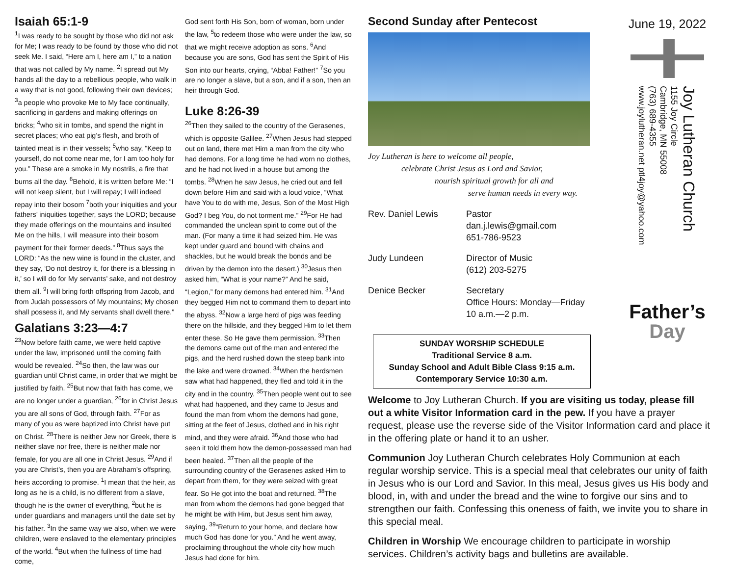Isaiah 65:1-9
<sup>1</sup> I was ready to be sought by those who did not ask for Me; I was ready to be found by those who did not seek Me. I said, “Here am I, here am I,” to a nation that was not called by My name. <sup>2</sup>I spread out My hands all the day to a rebellious people, who walk in a way that is not good, following their own devices; <sup>3</sup>a people who provoke Me to My face continually, sacrificing in gardens and making offerings on bricks; <sup>4</sup>who sit in tombs, and spend the night in secret places; who eat pig’s flesh, and broth of tainted meat is in their vessels; <sup>5</sup>who say, “Keep to yourself, do not come near me, for I am too holy for you.” These are a smoke in My nostrils, a fire that burns all the day. <sup>6</sup>Behold, it is written before Me: “I will not keep silent, but I will repay; I will indeed repay into their bosom <sup>7</sup>both your iniquities and your fathers’ iniquities together, says the LORD; because they made offerings on the mountains and insulted Me on the hills, I will measure into their bosom payment for their former deeds.” <sup>8</sup>Thus says the LORD: “As the new wine is found in the cluster, and they say, ‘Do not destroy it, for there is a blessing in it,’ so I will do for My servants’ sake, and not destroy them all. <sup>9</sup>I will bring forth offspring from Jacob, and from Judah possessors of My mountains; My chosen shall possess it, and My servants shall dwell there.”
Galatians 3:23—4:7
<sup>23</sup> Now before faith came, we were held captive under the law, imprisoned until the coming faith would be revealed. <sup>24</sup>So then, the law was our guardian until Christ came, in order that we might be justified by faith. <sup>25</sup>But now that faith has come, we are no longer under a guardian, <sup>26</sup>for in Christ Jesus you are all sons of God, through faith. <sup>27</sup>For as many of you as were baptized into Christ have put on Christ. <sup>28</sup>There is neither Jew nor Greek, there is neither slave nor free, there is neither male nor female, for you are all one in Christ Jesus. <sup>29</sup>And if you are Christ’s, then you are Abraham’s offspring, heirs according to promise. <sup>1</sup>I mean that the heir, as long as he is a child, is no different from a slave, though he is the owner of everything, <sup>2</sup>but he is under guardians and managers until the date set by his father. <sup>3</sup>In the same way we also, when we were children, were enslaved to the elementary principles of the world. <sup>4</sup>But when the fullness of time had come,
God sent forth His Son, born of woman, born under the law, <sup>5</sup>to redeem those who were under the law, so that we might receive adoption as sons. <sup>6</sup>And because you are sons, God has sent the Spirit of His Son into our hearts, crying, “Abba! Father!” <sup>7</sup>So you are no longer a slave, but a son, and if a son, then an heir through God.
Luke 8:26-39
<sup>26</sup> Then they sailed to the country of the Gerasenes, which is opposite Galilee. <sup>27</sup>When Jesus had stepped out on land, there met Him a man from the city who had demons. For a long time he had worn no clothes, and he had not lived in a house but among the tombs. <sup>28</sup>When he saw Jesus, he cried out and fell down before Him and said with a loud voice, “What have You to do with me, Jesus, Son of the Most High God? I beg You, do not torment me.” <sup>29</sup>For He had commanded the unclean spirit to come out of the man. (For many a time it had seized him. He was kept under guard and bound with chains and shackles, but he would break the bonds and be driven by the demon into the desert.) <sup>30</sup>Jesus then asked him, “What is your name?” And he said, “Legion,” for many demons had entered him. <sup>31</sup>And they begged Him not to command them to depart into the abyss. <sup>32</sup>Now a large herd of pigs was feeding there on the hillside, and they begged Him to let them enter these. So He gave them permission. <sup>33</sup>Then the demons came out of the man and entered the pigs, and the herd rushed down the steep bank into the lake and were drowned. <sup>34</sup>When the herdsmen saw what had happened, they fled and told it in the city and in the country. <sup>35</sup>Then people went out to see what had happened, and they came to Jesus and found the man from whom the demons had gone, sitting at the feet of Jesus, clothed and in his right mind, and they were afraid. <sup>36</sup>And those who had seen it told them how the demon-possessed man had been healed. <sup>37</sup>Then all the people of the surrounding country of the Gerasenes asked Him to depart from them, for they were seized with great fear. So He got into the boat and returned. <sup>38</sup>The man from whom the demons had gone begged that he might be with Him, but Jesus sent him away, saying, <sup>39</sup>“Return to your home, and declare how much God has done for you.” And he went away, proclaiming throughout the whole city how much Jesus had done for him.
Second Sunday after Pentecost
Joy Lutheran is here to welcome all people,
celebrate Christ Jesus as Lord and Savior,
nourish spiritual growth for all and
serve human needs in every way.
Rev. Daniel Lewis
Pastor
dan.j.lewis@gmail.com
651-786-9523
Judy Lundeen
Director of Music
(612) 203-5275
Denice Becker
Secretary
Office Hours: Monday—Friday
10 a.m.—2 p.m.
SUNDAY WORSHIP SCHEDULE
Traditional Service 8 a.m.
Sunday School and Adult Bible Class 9:15 a.m.
Contemporary Service 10:30 a.m.
June 19, 2022
Joy Lutheran Church
1155 Joy Circle
Cambridge, MN 55008
(763) 689-4355
www.joylutheran.net ptl4joy@yahoo.com
Father’s
Day
Welcome to Joy Lutheran Church. If you are visiting us today, please fill out a white Visitor Information card in the pew. If you have a prayer request, please use the reverse side of the Visitor Information card and place it in the offering plate or hand it to an usher.
Communion Joy Lutheran Church celebrates Holy Communion at each regular worship service. This is a special meal that celebrates our unity of faith in Jesus who is our Lord and Savior. In this meal, Jesus gives us His body and blood, in, with and under the bread and the wine to forgive our sins and to strengthen our faith. Confessing this oneness of faith, we invite you to share in this special meal.
Children in Worship We encourage children to participate in worship services. Children’s activity bags and bulletins are available.